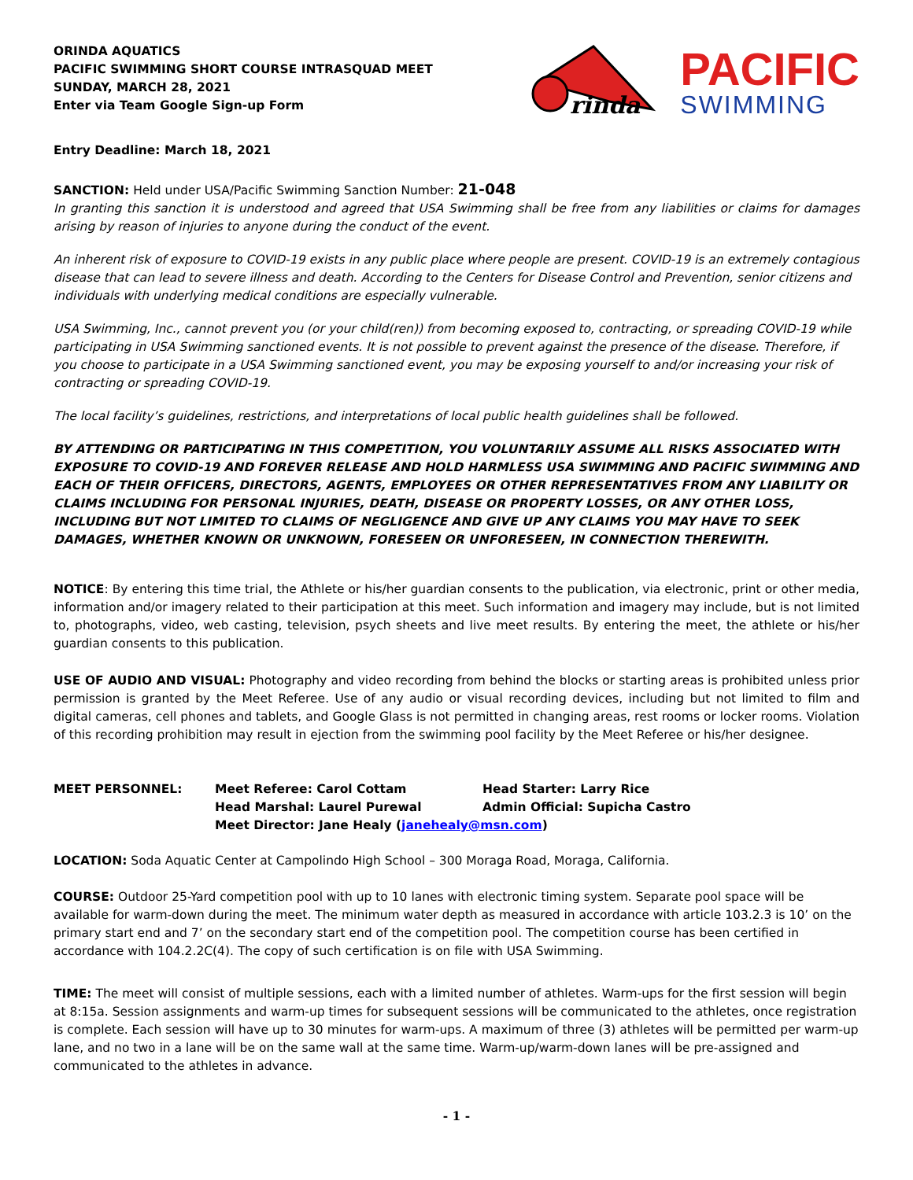ORINDA AQUATICS
PACIFIC SWIMMING SHORT COURSE INTRASQUAD MEET
SUNDAY, MARCH 28, 2021
Enter via Team Google Sign-up Form
rinda
PACIFIC
SWIMMING
Entry Deadline: March 18, 2021
SANCTION: Held under USA/Pacific Swimming Sanction Number: 21-048
In granting this sanction it is understood and agreed that USA Swimming shall be free from any liabilities or claims for damages arising by reason of injuries to anyone during the conduct of the event.
An inherent risk of exposure to COVID-19 exists in any public place where people are present. COVID-19 is an extremely contagious disease that can lead to severe illness and death. According to the Centers for Disease Control and Prevention, senior citizens and individuals with underlying medical conditions are especially vulnerable.
USA Swimming, Inc., cannot prevent you (or your child(ren)) from becoming exposed to, contracting, or spreading COVID-19 while participating in USA Swimming sanctioned events. It is not possible to prevent against the presence of the disease. Therefore, if you choose to participate in a USA Swimming sanctioned event, you may be exposing yourself to and/or increasing your risk of contracting or spreading COVID-19.
The local facility’s guidelines, restrictions, and interpretations of local public health guidelines shall be followed.
BY ATTENDING OR PARTICIPATING IN THIS COMPETITION, YOU VOLUNTARILY ASSUME ALL RISKS ASSOCIATED WITH EXPOSURE TO COVID-19 AND FOREVER RELEASE AND HOLD HARMLESS USA SWIMMING AND PACIFIC SWIMMING AND EACH OF THEIR OFFICERS, DIRECTORS, AGENTS, EMPLOYEES OR OTHER REPRESENTATIVES FROM ANY LIABILITY OR CLAIMS INCLUDING FOR PERSONAL INJURIES, DEATH, DISEASE OR PROPERTY LOSSES, OR ANY OTHER LOSS, INCLUDING BUT NOT LIMITED TO CLAIMS OF NEGLIGENCE AND GIVE UP ANY CLAIMS YOU MAY HAVE TO SEEK DAMAGES, WHETHER KNOWN OR UNKNOWN, FORESEEN OR UNFORESEEN, IN CONNECTION THEREWITH.
NOTICE: By entering this time trial, the Athlete or his/her guardian consents to the publication, via electronic, print or other media, information and/or imagery related to their participation at this meet. Such information and imagery may include, but is not limited to, photographs, video, web casting, television, psych sheets and live meet results. By entering the meet, the athlete or his/her guardian consents to this publication.
USE OF AUDIO AND VISUAL: Photography and video recording from behind the blocks or starting areas is prohibited unless prior permission is granted by the Meet Referee. Use of any audio or visual recording devices, including but not limited to film and digital cameras, cell phones and tablets, and Google Glass is not permitted in changing areas, rest rooms or locker rooms. Violation of this recording prohibition may result in ejection from the swimming pool facility by the Meet Referee or his/her designee.
MEET PERSONNEL:
Meet Referee: Carol Cottam
Head Starter: Larry Rice
Head Marshal: Laurel Purewal
Admin Official: Supicha Castro
Meet Director: Jane Healy (janehealy@msn.com)
LOCATION: Soda Aquatic Center at Campolindo High School – 300 Moraga Road, Moraga, California.
COURSE: Outdoor 25-Yard competition pool with up to 10 lanes with electronic timing system. Separate pool space will be available for warm-down during the meet. The minimum water depth as measured in accordance with article 103.2.3 is 10’ on the primary start end and 7’ on the secondary start end of the competition pool. The competition course has been certified in accordance with 104.2.2C(4). The copy of such certification is on file with USA Swimming.
TIME: The meet will consist of multiple sessions, each with a limited number of athletes. Warm-ups for the first session will begin at 8:15a. Session assignments and warm-up times for subsequent sessions will be communicated to the athletes, once registration is complete. Each session will have up to 30 minutes for warm-ups. A maximum of three (3) athletes will be permitted per warm-up lane, and no two in a lane will be on the same wall at the same time. Warm-up/warm-down lanes will be pre-assigned and communicated to the athletes in advance.
- 1 -